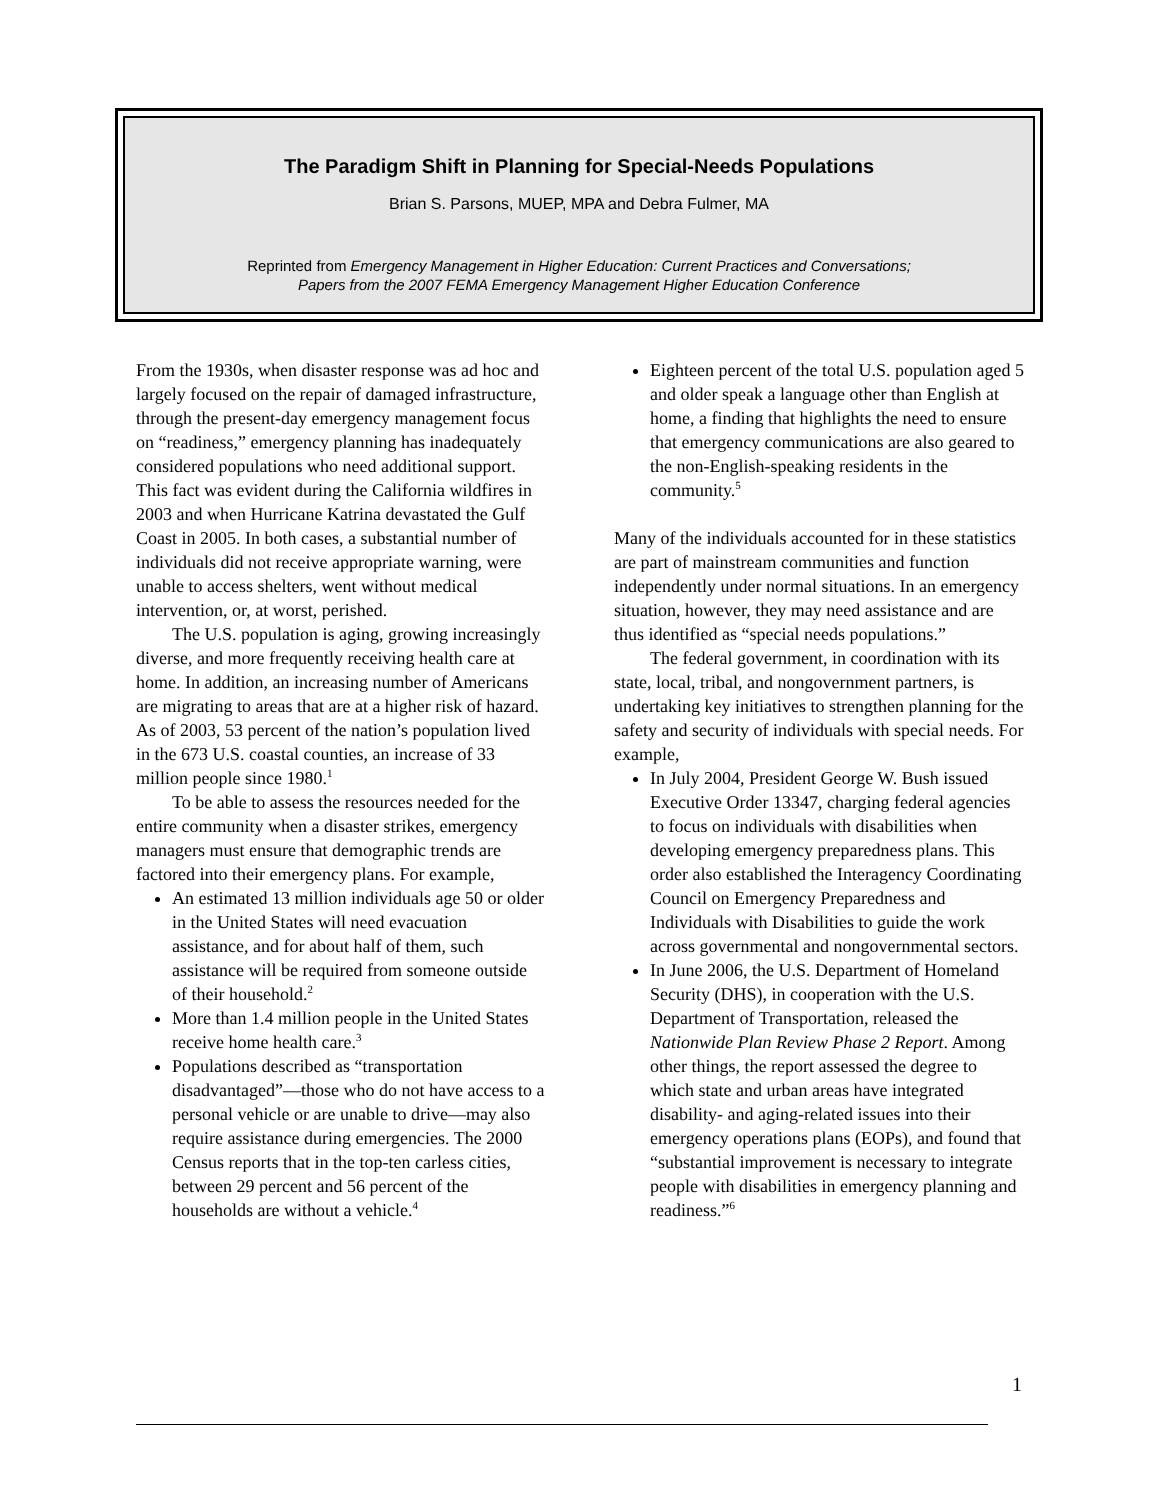The Paradigm Shift in Planning for Special-Needs Populations
Brian S. Parsons, MUEP, MPA and Debra Fulmer, MA
Reprinted from Emergency Management in Higher Education: Current Practices and Conversations;
Papers from the 2007 FEMA Emergency Management Higher Education Conference
From the 1930s, when disaster response was ad hoc and largely focused on the repair of damaged infrastructure, through the present-day emergency management focus on “readiness,” emergency planning has inadequately considered populations who need additional support. This fact was evident during the California wildfires in 2003 and when Hurricane Katrina devastated the Gulf Coast in 2005. In both cases, a substantial number of individuals did not receive appropriate warning, were unable to access shelters, went without medical intervention, or, at worst, perished.
The U.S. population is aging, growing increasingly diverse, and more frequently receiving health care at home. In addition, an increasing number of Americans are migrating to areas that are at a higher risk of hazard. As of 2003, 53 percent of the nation’s population lived in the 673 U.S. coastal counties, an increase of 33 million people since 1980.<sup>1</sup>
To be able to assess the resources needed for the entire community when a disaster strikes, emergency managers must ensure that demographic trends are factored into their emergency plans. For example,
An estimated 13 million individuals age 50 or older in the United States will need evacuation assistance, and for about half of them, such assistance will be required from someone outside of their household.<sup>2</sup>
More than 1.4 million people in the United States receive home health care.<sup>3</sup>
Populations described as “transportation disadvantaged”—those who do not have access to a personal vehicle or are unable to drive—may also require assistance during emergencies. The 2000 Census reports that in the top-ten carless cities, between 29 percent and 56 percent of the households are without a vehicle.<sup>4</sup>
Eighteen percent of the total U.S. population aged 5 and older speak a language other than English at home, a finding that highlights the need to ensure that emergency communications are also geared to the non-English-speaking residents in the community.<sup>5</sup>
Many of the individuals accounted for in these statistics are part of mainstream communities and function independently under normal situations. In an emergency situation, however, they may need assistance and are thus identified as “special needs populations.”
The federal government, in coordination with its state, local, tribal, and nongovernment partners, is undertaking key initiatives to strengthen planning for the safety and security of individuals with special needs. For example,
In July 2004, President George W. Bush issued Executive Order 13347, charging federal agencies to focus on individuals with disabilities when developing emergency preparedness plans. This order also established the Interagency Coordinating Council on Emergency Preparedness and Individuals with Disabilities to guide the work across governmental and nongovernmental sectors.
In June 2006, the U.S. Department of Homeland Security (DHS), in cooperation with the U.S. Department of Transportation, released the Nationwide Plan Review Phase 2 Report. Among other things, the report assessed the degree to which state and urban areas have integrated disability- and aging-related issues into their emergency operations plans (EOPs), and found that “substantial improvement is necessary to integrate people with disabilities in emergency planning and readiness.”<sup>6</sup>
1